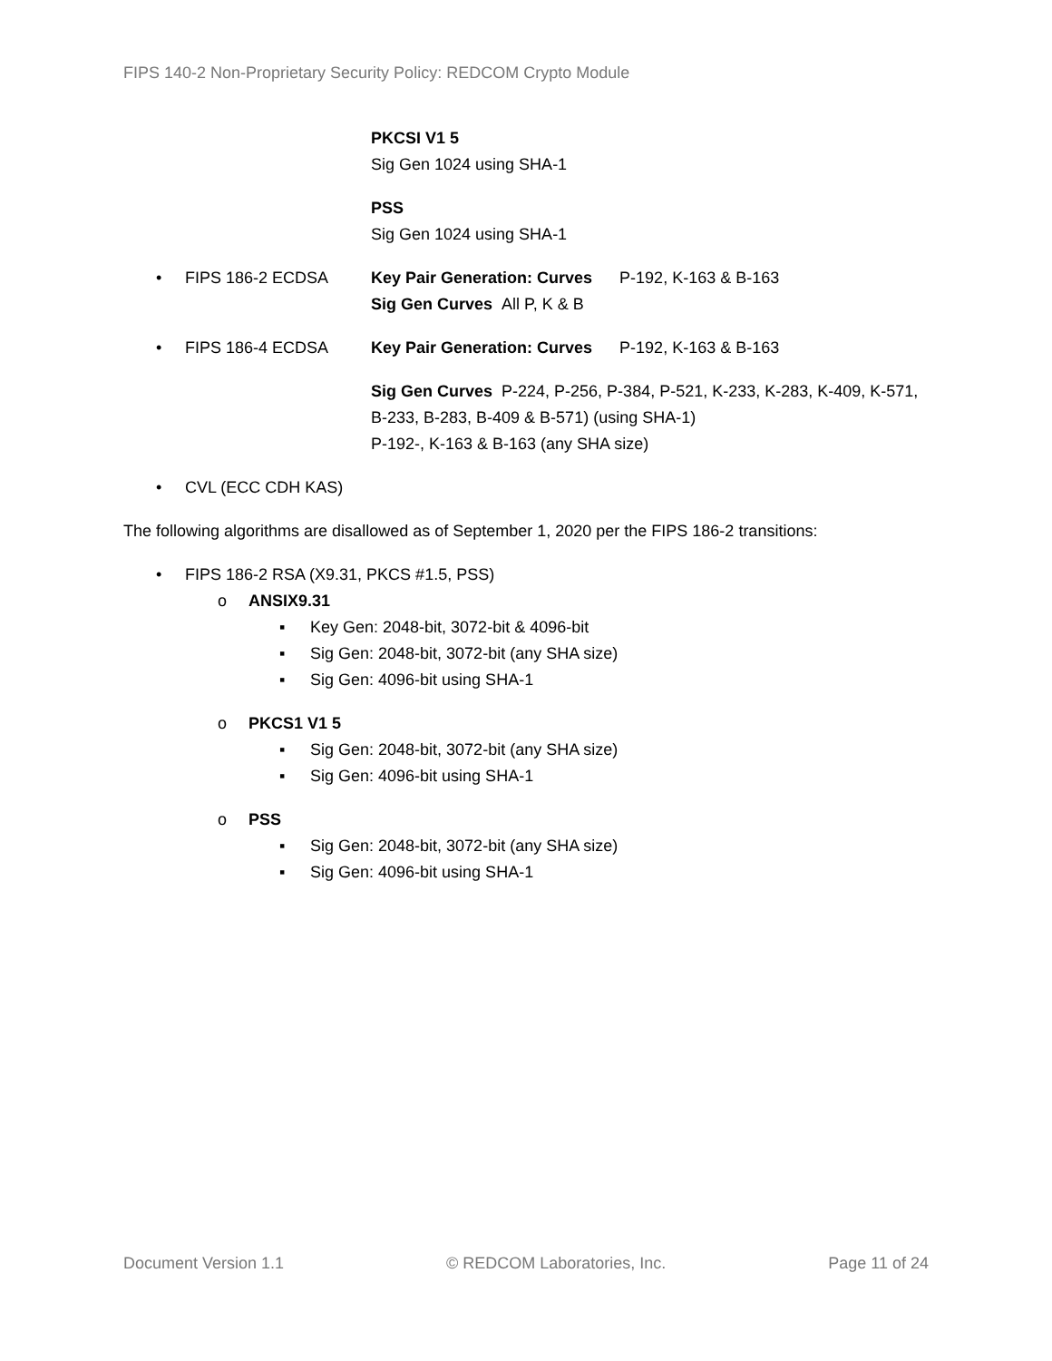FIPS 140-2 Non-Proprietary Security Policy: REDCOM Crypto Module
PKCSI V1 5
Sig Gen 1024 using SHA-1
PSS
Sig Gen 1024 using SHA-1
• FIPS 186-2 ECDSA Key Pair Generation: Curves P-192, K-163 & B-163
Sig Gen Curves All P, K & B
• FIPS 186-4 ECDSA Key Pair Generation: Curves P-192, K-163 & B-163
Sig Gen Curves P-224, P-256, P-384, P-521, K-233, K-283, K-409, K-571, B-233, B-283, B-409 & B-571) (using SHA-1)
P-192-, K-163 & B-163 (any SHA size)
• CVL (ECC CDH KAS)
The following algorithms are disallowed as of September 1, 2020 per the FIPS 186-2 transitions:
• FIPS 186-2 RSA (X9.31, PKCS #1.5, PSS)
o ANSIX9.31
▪ Key Gen: 2048-bit, 3072-bit & 4096-bit
▪ Sig Gen: 2048-bit, 3072-bit (any SHA size)
▪ Sig Gen: 4096-bit using SHA-1
o PKCS1 V1 5
▪ Sig Gen: 2048-bit, 3072-bit (any SHA size)
▪ Sig Gen: 4096-bit using SHA-1
o PSS
▪ Sig Gen: 2048-bit, 3072-bit (any SHA size)
▪ Sig Gen: 4096-bit using SHA-1
Document Version 1.1 © REDCOM Laboratories, Inc. Page 11 of 24